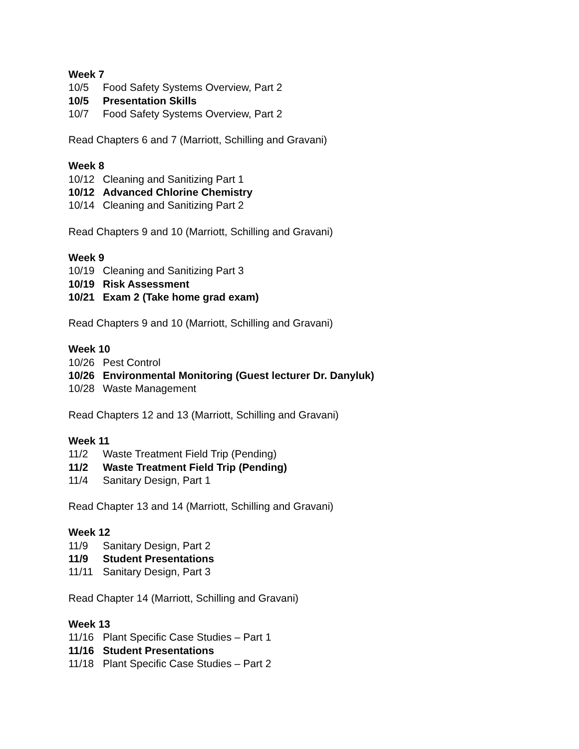Week 7
10/5 Food Safety Systems Overview, Part 2
10/5 Presentation Skills
10/7 Food Safety Systems Overview, Part 2
Read Chapters 6 and 7 (Marriott, Schilling and Gravani)
Week 8
10/12 Cleaning and Sanitizing Part 1
10/12 Advanced Chlorine Chemistry
10/14 Cleaning and Sanitizing Part 2
Read Chapters 9 and 10 (Marriott, Schilling and Gravani)
Week 9
10/19 Cleaning and Sanitizing Part 3
10/19 Risk Assessment
10/21 Exam 2 (Take home grad exam)
Read Chapters 9 and 10 (Marriott, Schilling and Gravani)
Week 10
10/26 Pest Control
10/26 Environmental Monitoring (Guest lecturer Dr. Danyluk)
10/28 Waste Management
Read Chapters 12 and 13 (Marriott, Schilling and Gravani)
Week 11
11/2 Waste Treatment Field Trip (Pending)
11/2 Waste Treatment Field Trip (Pending)
11/4 Sanitary Design, Part 1
Read Chapter 13 and 14 (Marriott, Schilling and Gravani)
Week 12
11/9 Sanitary Design, Part 2
11/9 Student Presentations
11/11 Sanitary Design, Part 3
Read Chapter 14 (Marriott, Schilling and Gravani)
Week 13
11/16 Plant Specific Case Studies – Part 1
11/16 Student Presentations
11/18 Plant Specific Case Studies – Part 2